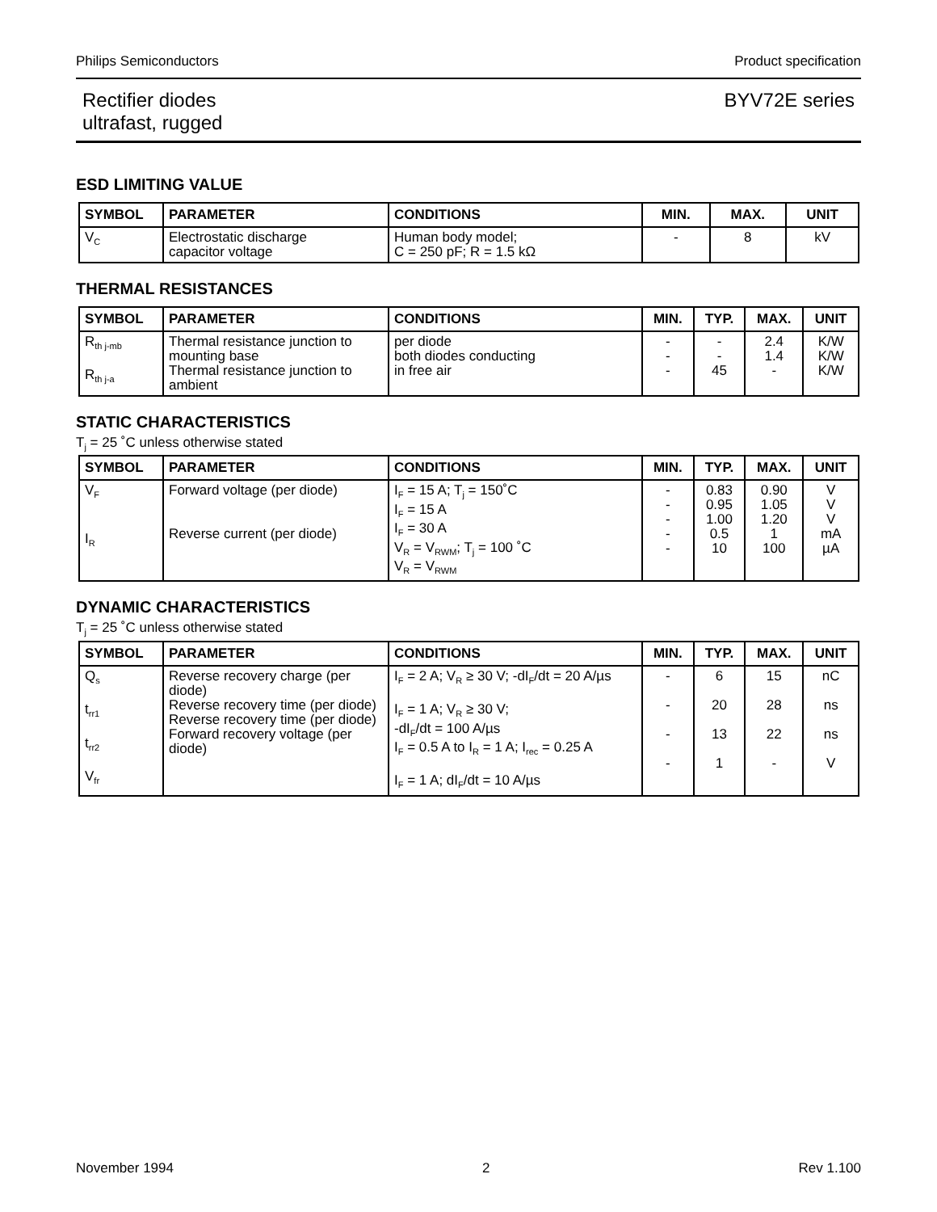Philips Semiconductors Product specification
Rectifier diodes
ultrafast, rugged
BYV72E series
ESD LIMITING VALUE
| SYMBOL | PARAMETER | CONDITIONS | MIN. | MAX. | UNIT |
| --- | --- | --- | --- | --- | --- |
| V<sub>C</sub> | Electrostatic discharge capacitor voltage | Human body model; C = 250 pF; R = 1.5 kΩ | - | 8 | kV |
THERMAL RESISTANCES
| SYMBOL | PARAMETER | CONDITIONS | MIN. | TYP. | MAX. | UNIT |
| --- | --- | --- | --- | --- | --- | --- |
| R<sub>th j-mb</sub> R<sub>th j-a</sub> | Thermal resistance junction to mounting base Thermal resistance junction to ambient | per diode both diodes conducting in free air | - - - | - - 45 | 2.4 1.4 - | K/W K/W K/W |
STATIC CHARACTERISTICS
T<sub>j</sub> = 25 ˚C unless otherwise stated
| SYMBOL | PARAMETER | CONDITIONS | MIN. | TYP. | MAX. | UNIT |
| --- | --- | --- | --- | --- | --- | --- |
| V<sub>F</sub> I<sub>R</sub> | Forward voltage (per diode) Reverse current (per diode) | I<sub>F</sub> = 15 A; T<sub>j</sub> = 150˚C I<sub>F</sub> = 15 A I<sub>F</sub> = 30 A V<sub>R</sub> = V<sub>RWM</sub>; T<sub>j</sub> = 100 ˚C V<sub>R</sub> = V<sub>RWM</sub> | - - - - - | 0.83 0.95 1.00 0.5 10 | 0.90 1.05 1.20 1 100 | V V V mA µA |
DYNAMIC CHARACTERISTICS
T<sub>j</sub> = 25 ˚C unless otherwise stated
| SYMBOL | PARAMETER | CONDITIONS | MIN. | TYP. | MAX. | UNIT |
| --- | --- | --- | --- | --- | --- | --- |
| Q<sub>s</sub> t<sub>rr1</sub> t<sub>rr2</sub> V<sub>fr</sub> | Reverse recovery charge (per diode) Reverse recovery time (per diode) Reverse recovery time (per diode) Forward recovery voltage (per diode) | I<sub>F</sub> = 2 A; V<sub>R</sub> ≥ 30 V; -dI<sub>F</sub>/dt = 20 A/µs I<sub>F</sub> = 1 A; V<sub>R</sub> ≥ 30 V; -dI<sub>F</sub>/dt = 100 A/µs I<sub>F</sub> = 0.5 A to I<sub>R</sub> = 1 A; I<sub>rec</sub> = 0.25 A I<sub>F</sub> = 1 A; dI<sub>F</sub>/dt = 10 A/µs | - - - - | 6 20 13 1 | 15 28 22 - | nC ns ns V |
November 1994 2 Rev 1.100